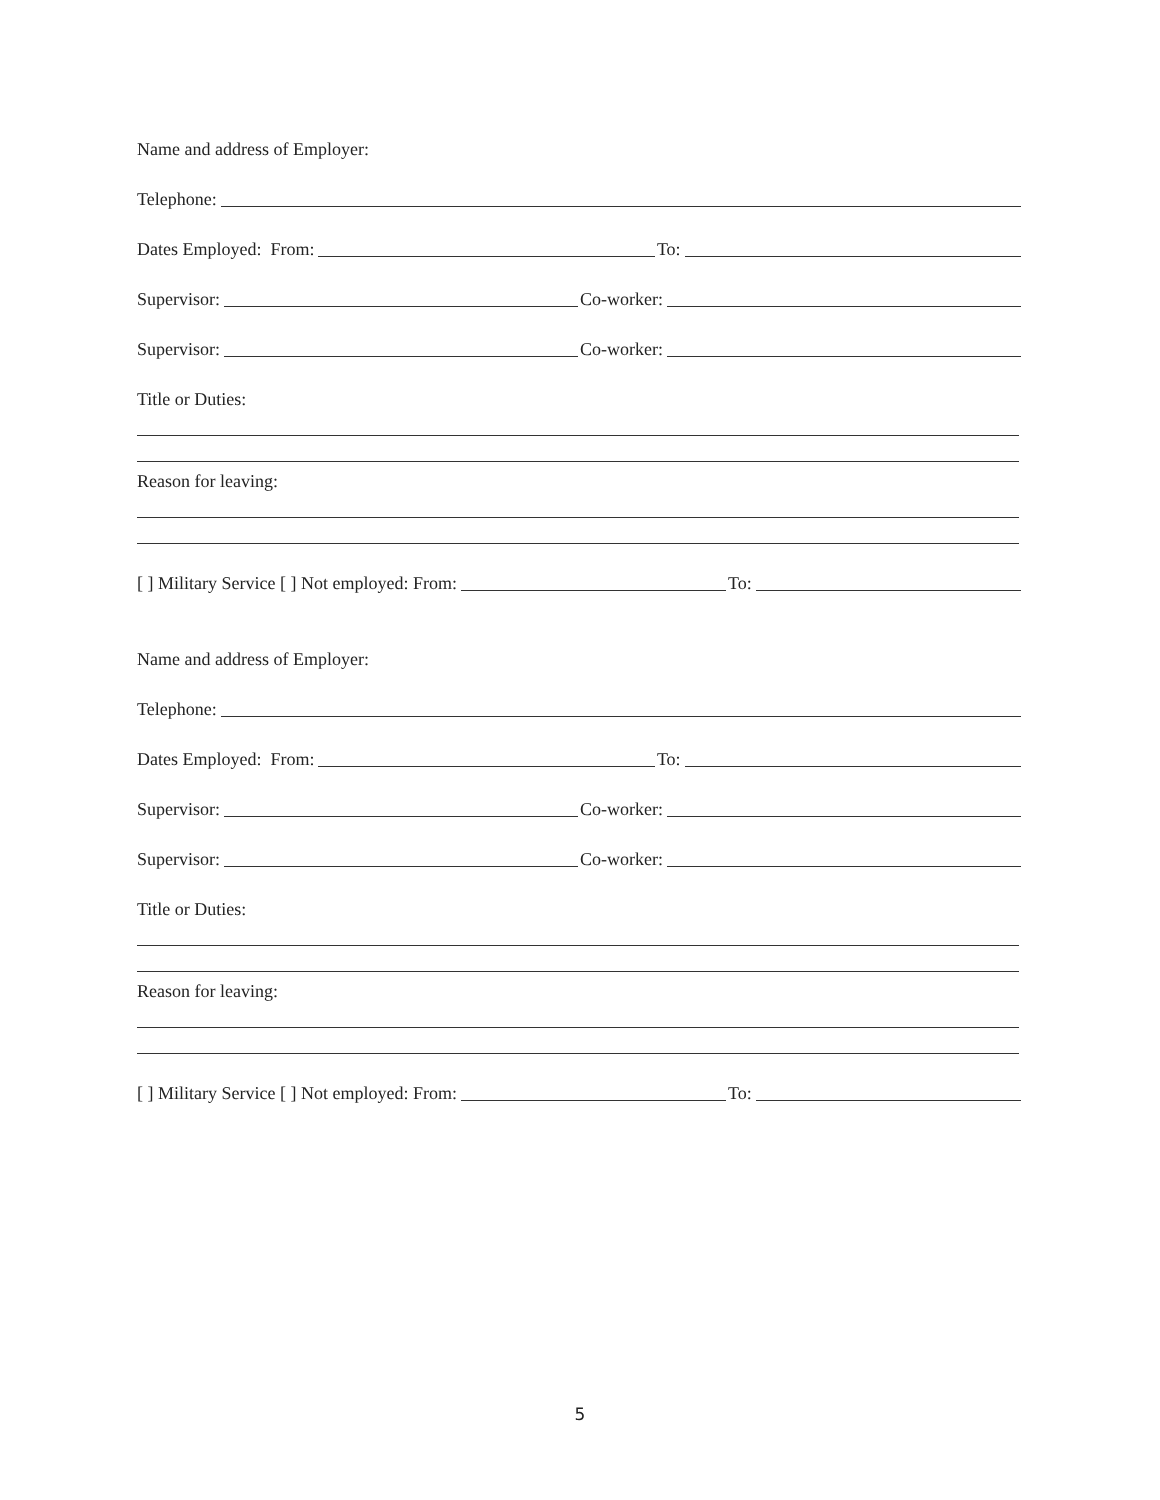Name and address of Employer:
Telephone:
Dates Employed: From: To:
Supervisor: Co-worker:
Supervisor: Co-worker:
Title or Duties:
Reason for leaving:
[ ] Military Service [ ] Not employed: From: To:
Name and address of Employer:
Telephone:
Dates Employed: From: To:
Supervisor: Co-worker:
Supervisor: Co-worker:
Title or Duties:
Reason for leaving:
[ ] Military Service [ ] Not employed: From: To:
5